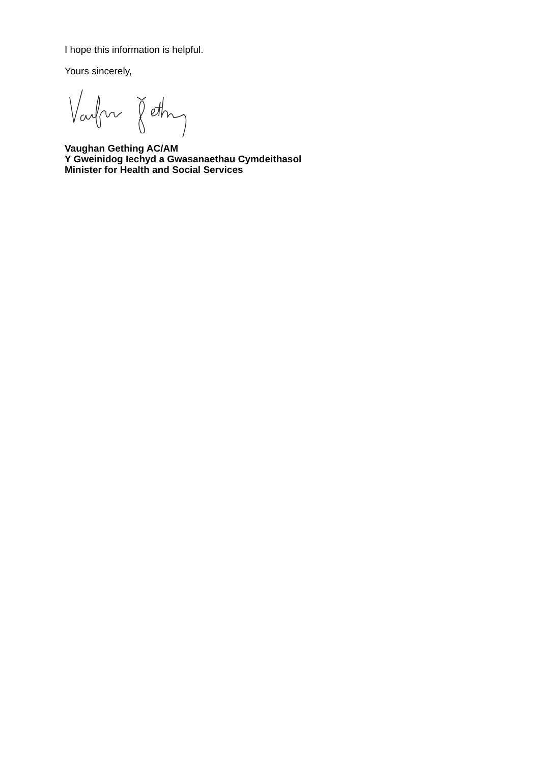I hope this information is helpful.
Yours sincerely,
Vaughan Gething AC/AM
Y Gweinidog Iechyd a Gwasanaethau Cymdeithasol
Minister for Health and Social Services